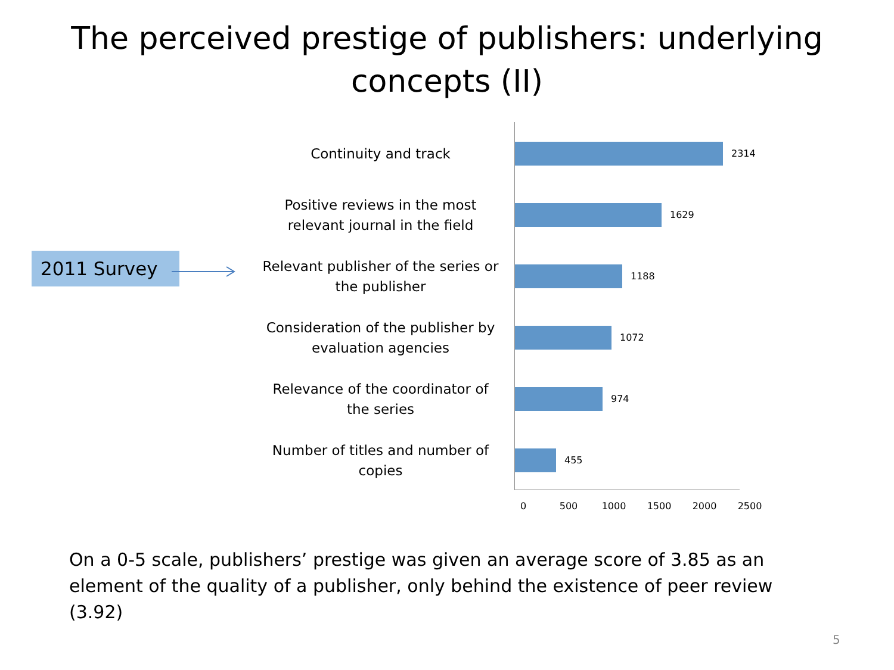The perceived prestige of publishers: underlying
concepts (II)
2011 Survey
Continuity and track
2314
Positive reviews in the most relevant journal in the field
1629
Relevant publisher of the series or the publisher
1188
Consideration of the publisher by evaluation agencies
1072
Relevance of the coordinator of the series
974
Number of titles and number of copies
455
0 500 1000 1500 2000 2500
On a 0-5 scale, publishers’ prestige was given an average score of 3.85 as an element of the quality of a publisher, only behind the existence of peer review (3.92)
5